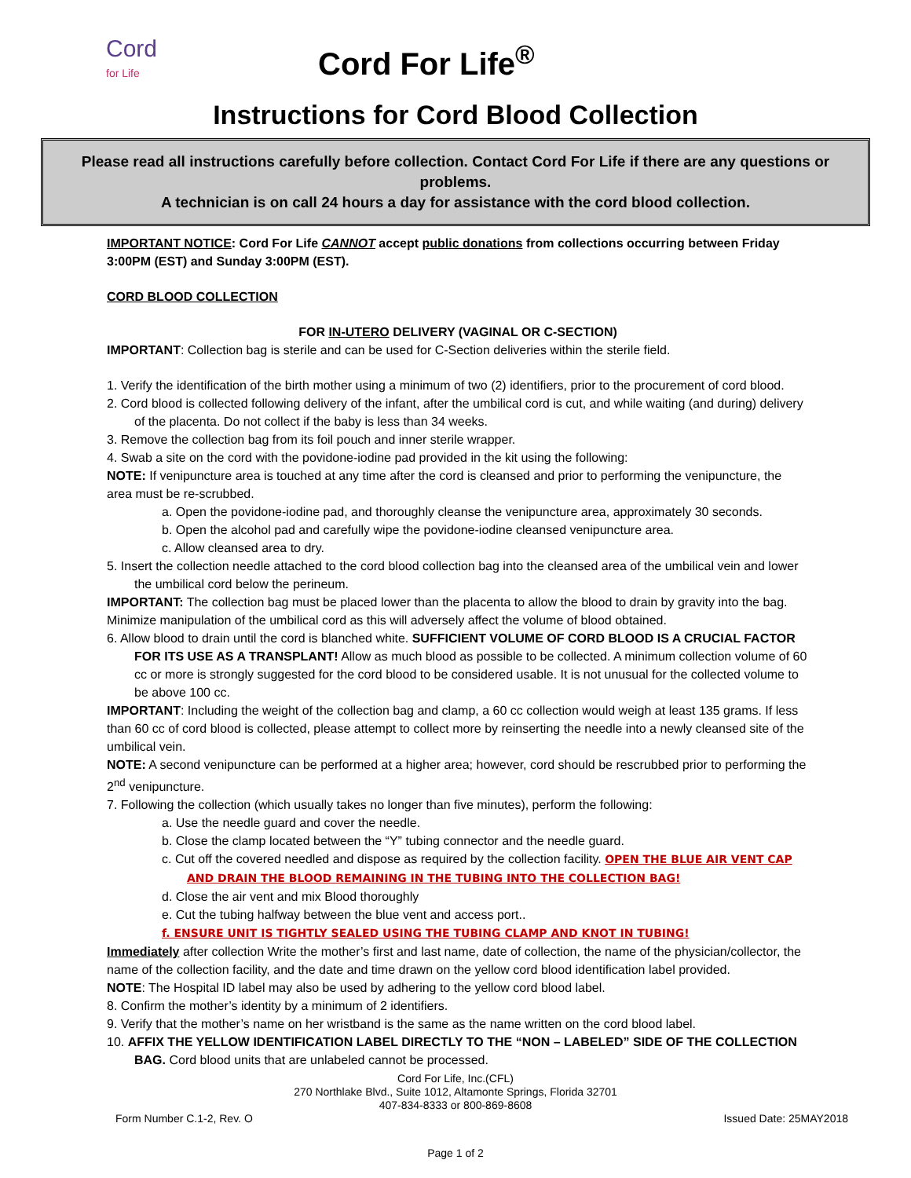Cord
for Life
Cord For Life<sup>®</sup>
Instructions for Cord Blood Collection
Please read all instructions carefully before collection. Contact Cord For Life if there are any questions or problems.
A technician is on call 24 hours a day for assistance with the cord blood collection.
IMPORTANT NOTICE: Cord For Life CANNOT accept public donations from collections occurring between Friday 3:00PM (EST) and Sunday 3:00PM (EST).
CORD BLOOD COLLECTION
FOR IN-UTERO DELIVERY (VAGINAL OR C-SECTION)
IMPORTANT: Collection bag is sterile and can be used for C-Section deliveries within the sterile field.
1. Verify the identification of the birth mother using a minimum of two (2) identifiers, prior to the procurement of cord blood.
2. Cord blood is collected following delivery of the infant, after the umbilical cord is cut, and while waiting (and during) delivery of the placenta. Do not collect if the baby is less than 34 weeks.
3. Remove the collection bag from its foil pouch and inner sterile wrapper.
4. Swab a site on the cord with the povidone-iodine pad provided in the kit using the following:
NOTE: If venipuncture area is touched at any time after the cord is cleansed and prior to performing the venipuncture, the area must be re-scrubbed.
a. Open the povidone-iodine pad, and thoroughly cleanse the venipuncture area, approximately 30 seconds.
b. Open the alcohol pad and carefully wipe the povidone-iodine cleansed venipuncture area.
c. Allow cleansed area to dry.
5. Insert the collection needle attached to the cord blood collection bag into the cleansed area of the umbilical vein and lower the umbilical cord below the perineum.
IMPORTANT: The collection bag must be placed lower than the placenta to allow the blood to drain by gravity into the bag. Minimize manipulation of the umbilical cord as this will adversely affect the volume of blood obtained.
6. Allow blood to drain until the cord is blanched white. SUFFICIENT VOLUME OF CORD BLOOD IS A CRUCIAL FACTOR FOR ITS USE AS A TRANSPLANT! Allow as much blood as possible to be collected. A minimum collection volume of 60 cc or more is strongly suggested for the cord blood to be considered usable. It is not unusual for the collected volume to be above 100 cc.
IMPORTANT: Including the weight of the collection bag and clamp, a 60 cc collection would weigh at least 135 grams. If less than 60 cc of cord blood is collected, please attempt to collect more by reinserting the needle into a newly cleansed site of the umbilical vein.
NOTE: A second venipuncture can be performed at a higher area; however, cord should be rescrubbed prior to performing the 2<sup>nd</sup> venipuncture.
7. Following the collection (which usually takes no longer than five minutes), perform the following:
a. Use the needle guard and cover the needle.
b. Close the clamp located between the “Y” tubing connector and the needle guard.
c. Cut off the covered needled and dispose as required by the collection facility. OPEN THE BLUE AIR VENT CAP AND DRAIN THE BLOOD REMAINING IN THE TUBING INTO THE COLLECTION BAG!
d. Close the air vent and mix Blood thoroughly
e. Cut the tubing halfway between the blue vent and access port..
f. ENSURE UNIT IS TIGHTLY SEALED USING THE TUBING CLAMP AND KNOT IN TUBING!
Immediately after collection Write the mother’s first and last name, date of collection, the name of the physician/collector, the name of the collection facility, and the date and time drawn on the yellow cord blood identification label provided.
NOTE: The Hospital ID label may also be used by adhering to the yellow cord blood label.
8. Confirm the mother’s identity by a minimum of 2 identifiers.
9. Verify that the mother’s name on her wristband is the same as the name written on the cord blood label.
10. AFFIX THE YELLOW IDENTIFICATION LABEL DIRECTLY TO THE “NON – LABELED” SIDE OF THE COLLECTION BAG. Cord blood units that are unlabeled cannot be processed.
Cord For Life, Inc.(CFL)
270 Northlake Blvd., Suite 1012, Altamonte Springs, Florida 32701
407-834-8333 or 800-869-8608
Form Number C.1-2, Rev. O Issued Date: 25MAY2018
Page 1 of 2